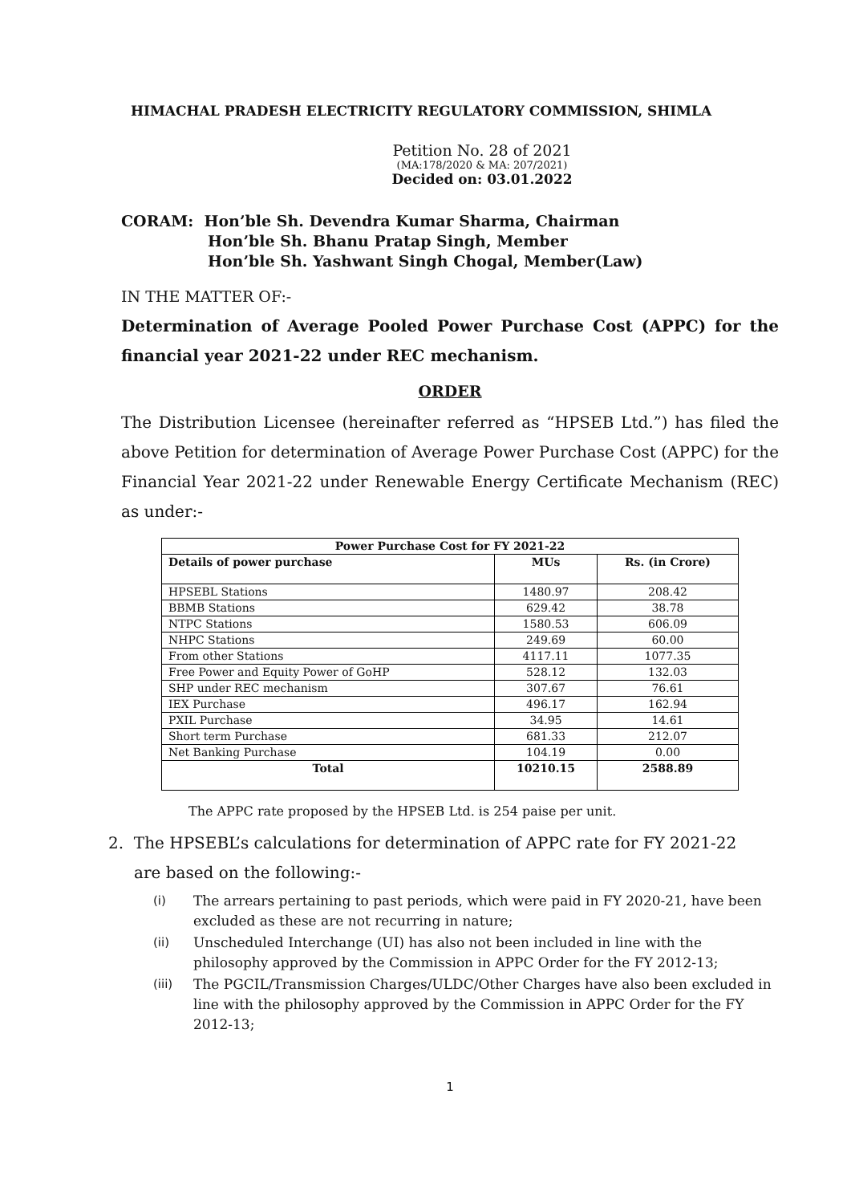HIMACHAL PRADESH ELECTRICITY REGULATORY COMMISSION, SHIMLA
Petition No. 28 of 2021
(MA:178/2020 & MA: 207/2021)
Decided on: 03.01.2022
CORAM: Hon’ble Sh. Devendra Kumar Sharma, Chairman
Hon’ble Sh. Bhanu Pratap Singh, Member
Hon’ble Sh. Yashwant Singh Chogal, Member(Law)
IN THE MATTER OF:-
Determination of Average Pooled Power Purchase Cost (APPC) for the financial year 2021-22 under REC mechanism.
ORDER
The Distribution Licensee (hereinafter referred as “HPSEB Ltd.”) has filed the above Petition for determination of Average Power Purchase Cost (APPC) for the Financial Year 2021-22 under Renewable Energy Certificate Mechanism (REC) as under:-
| Power Purchase Cost for FY 2021-22 | | |
| --- | --- | --- |
| Details of power purchase | MUs | Rs. (in Crore) |
| HPSEBL Stations | 1480.97 | 208.42 |
| BBMB Stations | 629.42 | 38.78 |
| NTPC Stations | 1580.53 | 606.09 |
| NHPC Stations | 249.69 | 60.00 |
| From other Stations | 4117.11 | 1077.35 |
| Free Power and Equity Power of GoHP | 528.12 | 132.03 |
| SHP under REC mechanism | 307.67 | 76.61 |
| IEX Purchase | 496.17 | 162.94 |
| PXIL Purchase | 34.95 | 14.61 |
| Short term Purchase | 681.33 | 212.07 |
| Net Banking Purchase | 104.19 | 0.00 |
| Total | 10210.15 | 2588.89 |
The APPC rate proposed by the HPSEB Ltd. is 254 paise per unit.
2. The HPSEBL’s calculations for determination of APPC rate for FY 2021-22
are based on the following:-
(i) The arrears pertaining to past periods, which were paid in FY 2020-21, have been excluded as these are not recurring in nature;
(ii) Unscheduled Interchange (UI) has also not been included in line with the philosophy approved by the Commission in APPC Order for the FY 2012-13;
(iii) The PGCIL/Transmission Charges/ULDC/Other Charges have also been excluded in line with the philosophy approved by the Commission in APPC Order for the FY 2012-13;
1